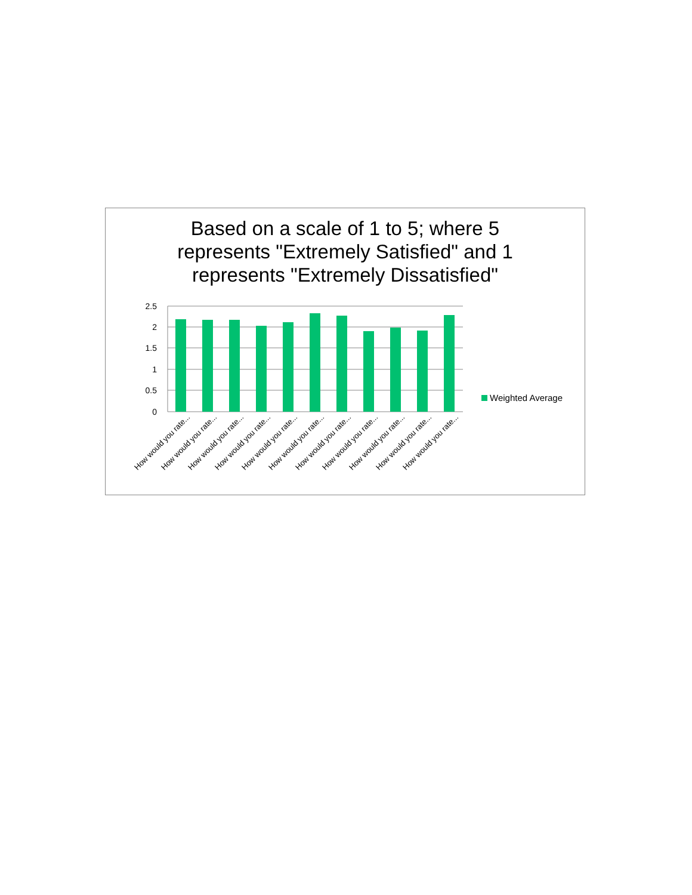Based on a scale of 1 to 5; where 5
represents "Extremely Satisfied" and 1
represents "Extremely Dissatisfied"
2.5
2
1.5
1
0.5
0
How would you rate...
How would you rate...
How would you rate...
How would you rate...
How would you rate...
How would you rate...
How would you rate...
How would you rate...
How would you rate...
How would you rate...
How would you rate...
Weighted Average